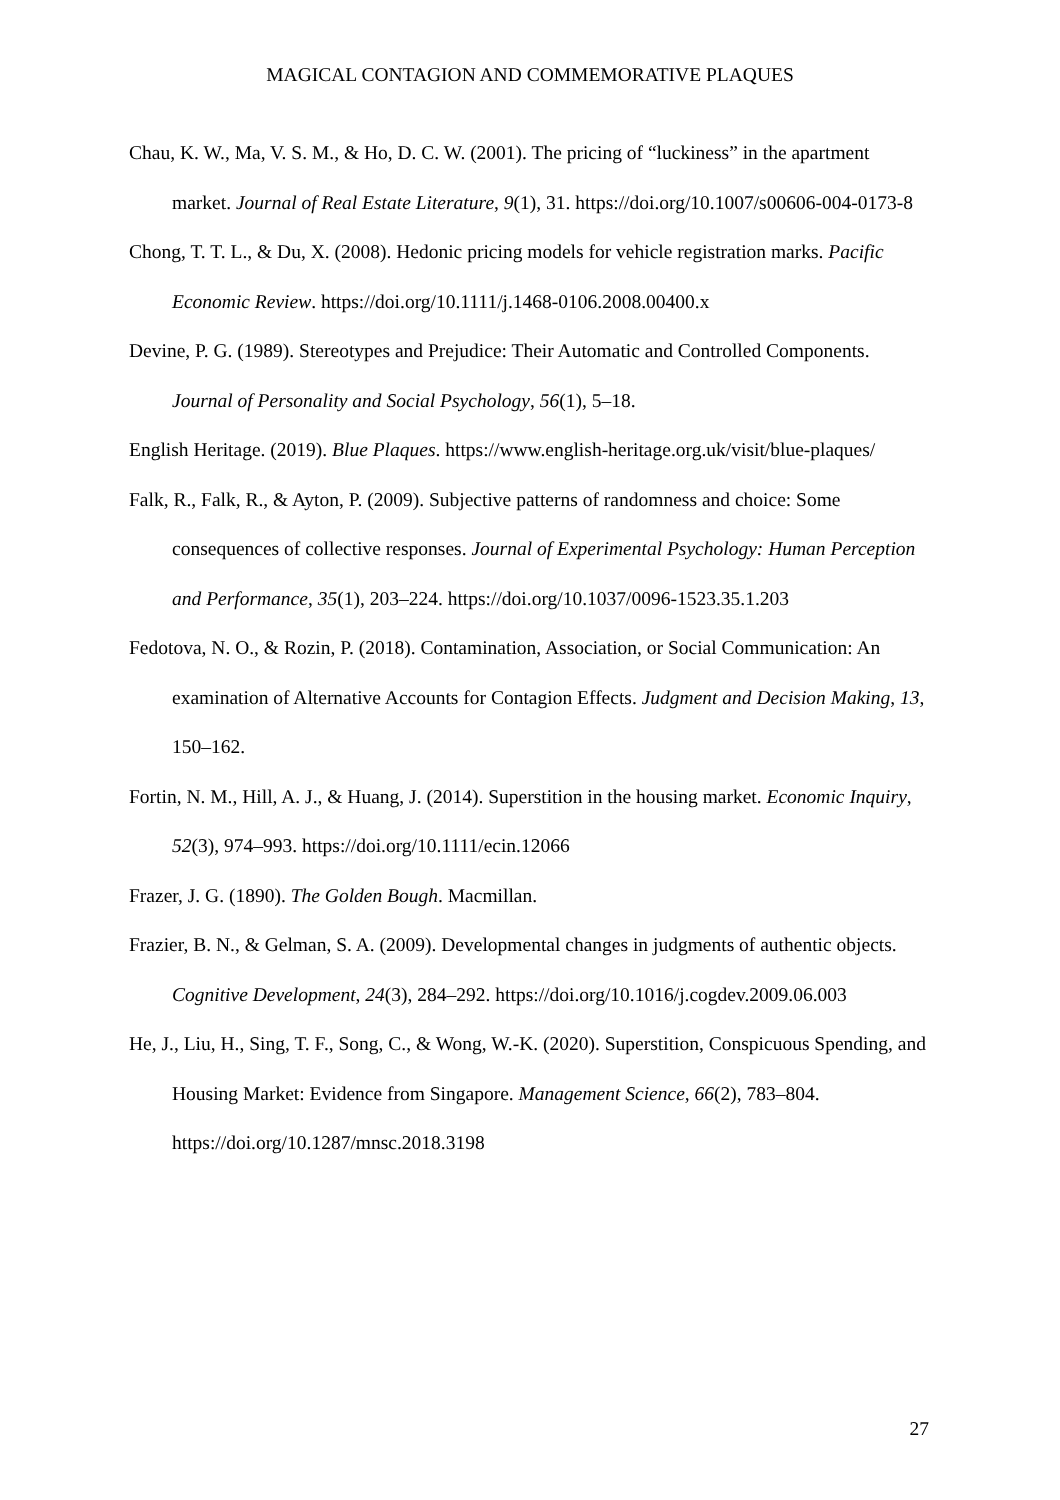MAGICAL CONTAGION AND COMMEMORATIVE PLAQUES
Chau, K. W., Ma, V. S. M., & Ho, D. C. W. (2001). The pricing of “luckiness” in the apartment market. Journal of Real Estate Literature, 9(1), 31. https://doi.org/10.1007/s00606-004-0173-8
Chong, T. T. L., & Du, X. (2008). Hedonic pricing models for vehicle registration marks. Pacific Economic Review. https://doi.org/10.1111/j.1468-0106.2008.00400.x
Devine, P. G. (1989). Stereotypes and Prejudice: Their Automatic and Controlled Components. Journal of Personality and Social Psychology, 56(1), 5–18.
English Heritage. (2019). Blue Plaques. https://www.english-heritage.org.uk/visit/blue-plaques/
Falk, R., Falk, R., & Ayton, P. (2009). Subjective patterns of randomness and choice: Some consequences of collective responses. Journal of Experimental Psychology: Human Perception and Performance, 35(1), 203–224. https://doi.org/10.1037/0096-1523.35.1.203
Fedotova, N. O., & Rozin, P. (2018). Contamination, Association, or Social Communication: An examination of Alternative Accounts for Contagion Effects. Judgment and Decision Making, 13, 150–162.
Fortin, N. M., Hill, A. J., & Huang, J. (2014). Superstition in the housing market. Economic Inquiry, 52(3), 974–993. https://doi.org/10.1111/ecin.12066
Frazer, J. G. (1890). The Golden Bough. Macmillan.
Frazier, B. N., & Gelman, S. A. (2009). Developmental changes in judgments of authentic objects. Cognitive Development, 24(3), 284–292. https://doi.org/10.1016/j.cogdev.2009.06.003
He, J., Liu, H., Sing, T. F., Song, C., & Wong, W.-K. (2020). Superstition, Conspicuous Spending, and Housing Market: Evidence from Singapore. Management Science, 66(2), 783–804. https://doi.org/10.1287/mnsc.2018.3198
27